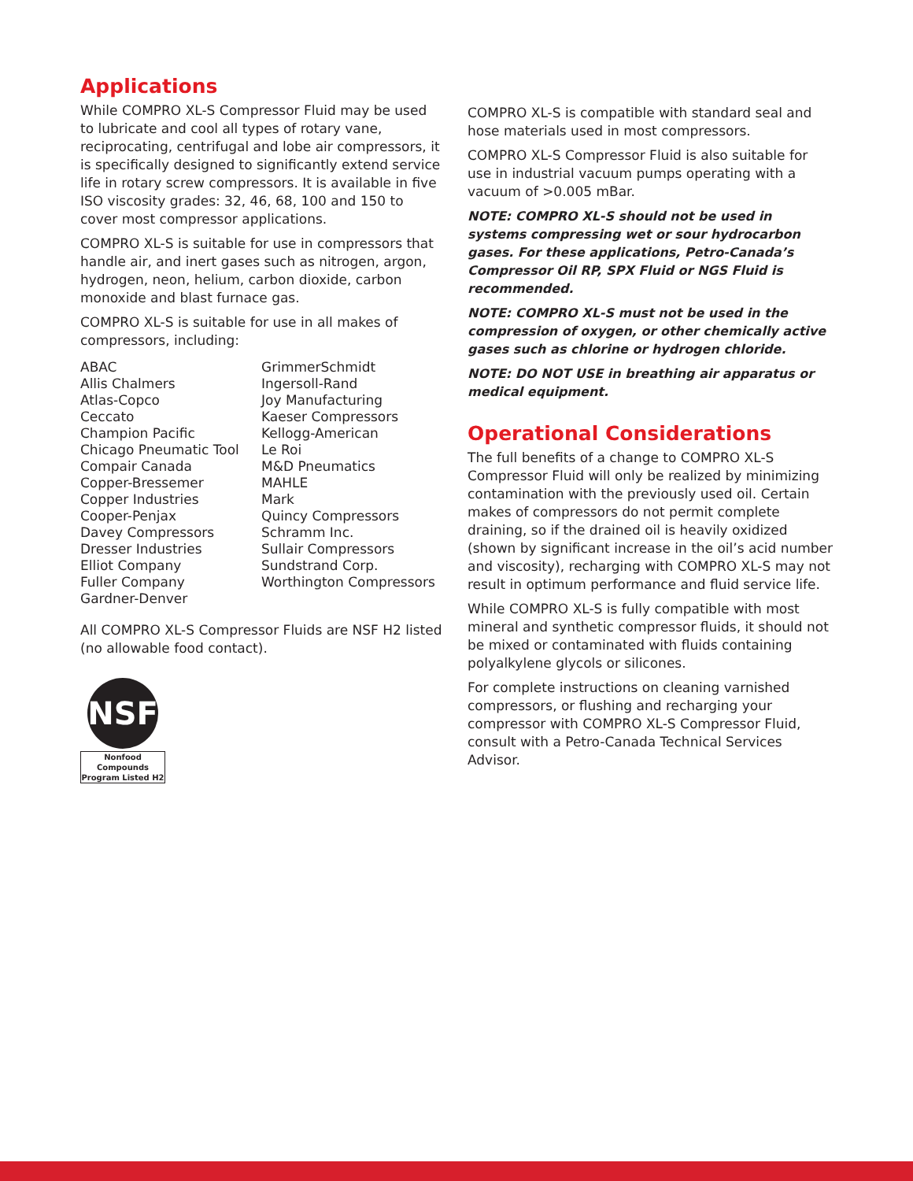Applications
While COMPRO XL-S Compressor Fluid may be used to lubricate and cool all types of rotary vane, reciprocating, centrifugal and lobe air compressors, it is specifically designed to significantly extend service life in rotary screw compressors. It is available in five ISO viscosity grades: 32, 46, 68, 100 and 150 to cover most compressor applications.
COMPRO XL-S is suitable for use in compressors that handle air, and inert gases such as nitrogen, argon, hydrogen, neon, helium, carbon dioxide, carbon monoxide and blast furnace gas.
COMPRO XL-S is suitable for use in all makes of compressors, including:
ABAC
Allis Chalmers
Atlas-Copco
Ceccato
Champion Pacific
Chicago Pneumatic Tool
Compair Canada
Copper-Bressemer
Copper Industries
Cooper-Penjax
Davey Compressors
Dresser Industries
Elliot Company
Fuller Company
Gardner-Denver
GrimmerSchmidt
Ingersoll-Rand
Joy Manufacturing
Kaeser Compressors
Kellogg-American
Le Roi
M&D Pneumatics
MAHLE
Mark
Quincy Compressors
Schramm Inc.
Sullair Compressors
Sundstrand Corp.
Worthington Compressors
All COMPRO XL-S Compressor Fluids are NSF H2 listed (no allowable food contact).
NSF
Nonfood Compounds
Program Listed H2
COMPRO XL-S is compatible with standard seal and hose materials used in most compressors.
COMPRO XL-S Compressor Fluid is also suitable for use in industrial vacuum pumps operating with a vacuum of >0.005 mBar.
NOTE: COMPRO XL-S should not be used in systems compressing wet or sour hydrocarbon gases. For these applications, Petro-Canada’s Compressor Oil RP, SPX Fluid or NGS Fluid is recommended.
NOTE: COMPRO XL-S must not be used in the compression of oxygen, or other chemically active gases such as chlorine or hydrogen chloride.
NOTE: DO NOT USE in breathing air apparatus or medical equipment.
Operational Considerations
The full benefits of a change to COMPRO XL-S Compressor Fluid will only be realized by minimizing contamination with the previously used oil. Certain makes of compressors do not permit complete draining, so if the drained oil is heavily oxidized (shown by significant increase in the oil’s acid number and viscosity), recharging with COMPRO XL-S may not result in optimum performance and fluid service life.
While COMPRO XL-S is fully compatible with most mineral and synthetic compressor fluids, it should not be mixed or contaminated with fluids containing polyalkylene glycols or silicones.
For complete instructions on cleaning varnished compressors, or flushing and recharging your compressor with COMPRO XL-S Compressor Fluid, consult with a Petro-Canada Technical Services Advisor.